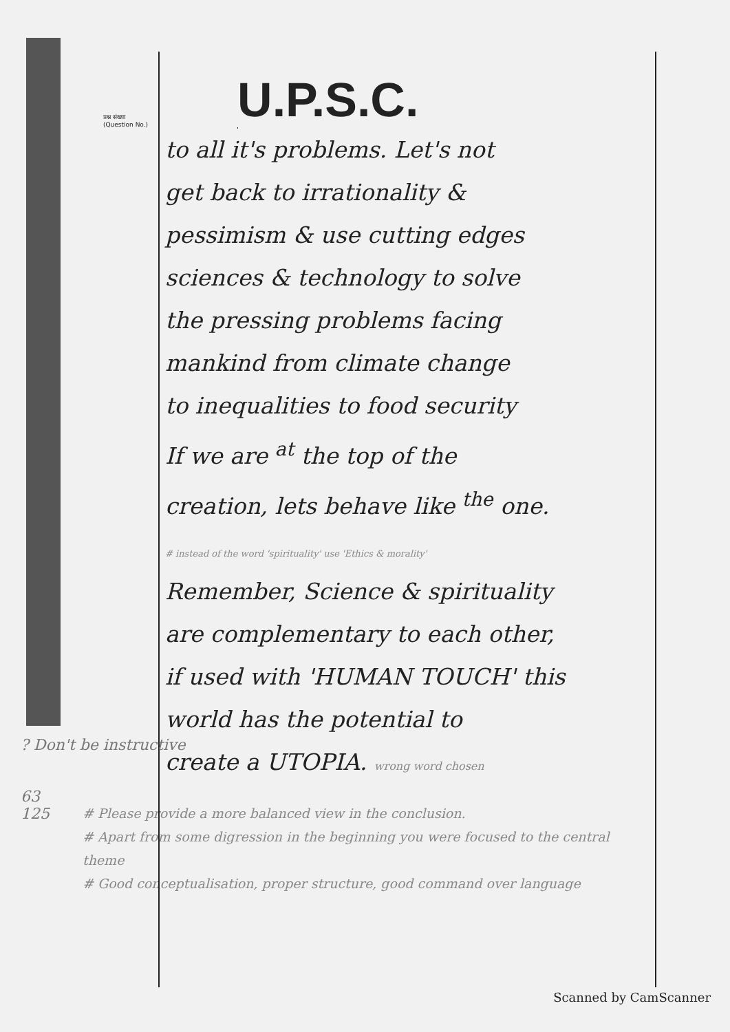प्रश्न संख्या
(Question No.)
U.P.S.C.
to all it's problems. Let's not
get back to irrationality &
pessimism & use cutting edges
sciences & technology to solve
the pressing problems facing
mankind from climate change
to inequalities to food security
If we are <sup>at</sup> the top of the
creation, lets behave like <sup>the</sup> one.
# instead of the word 'spirituality' use 'Ethics & morality'
Remember, Science & spirituality
are complementary to each other,
if used with 'HUMAN TOUCH' this
world has the potential to
create a UTOPIA. wrong word chosen
? Don't be instructive
63
125
# Please provide a more balanced view in the conclusion.
# Apart from some digression in the beginning you were focused to the central theme
# Good conceptualisation, proper structure, good command over language
Scanned by CamScanner